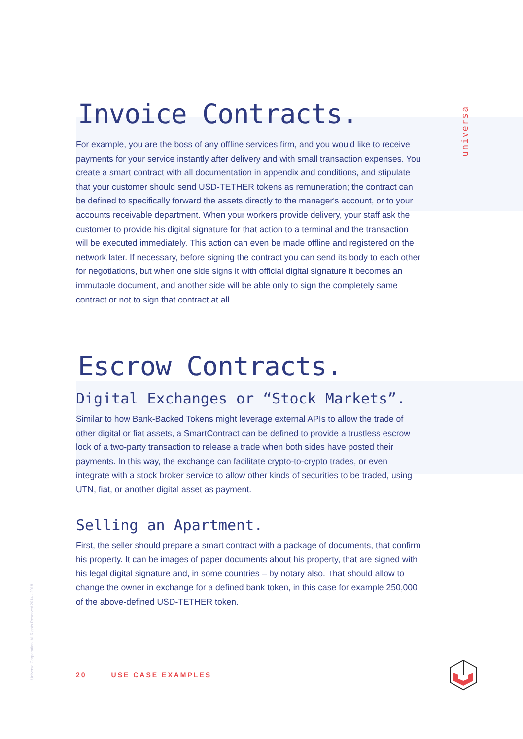universa
Invoice Contracts.
For example, you are the boss of any offline services firm, and you would like to receive payments for your service instantly after delivery and with small transaction expenses. You create a smart contract with all documentation in appendix and conditions, and stipulate that your customer should send USD-TETHER tokens as remuneration; the contract can be defined to specifically forward the assets directly to the manager's account, or to your accounts receivable department. When your workers provide delivery, your staff ask the customer to provide his digital signature for that action to a terminal and the transaction will be executed immediately. This action can even be made offline and registered on the network later. If necessary, before signing the contract you can send its body to each other for negotiations, but when one side signs it with official digital signature it becomes an immutable document, and another side will be able only to sign the completely same contract or not to sign that contract at all.
Escrow Contracts.
Digital Exchanges or “Stock Markets”.
Similar to how Bank-Backed Tokens might leverage external APIs to allow the trade of other digital or fiat assets, a SmartContract can be defined to provide a trustless escrow lock of a two-party transaction to release a trade when both sides have posted their payments. In this way, the exchange can facilitate crypto-to-crypto trades, or even integrate with a stock broker service to allow other kinds of securities to be traded, using UTN, fiat, or another digital asset as payment.
Selling an Apartment.
First, the seller should prepare a smart contract with a package of documents, that confirm his property. It can be images of paper documents about his property, that are signed with his legal digital signature and, in some countries – by notary also. That should allow to change the owner in exchange for a defined bank token, in this case for example 250,000 of the above-defined USD-TETHER token.
Universa Corporation. All Rights Reserved 2014 - 2018
20 USE CASE EXAMPLES